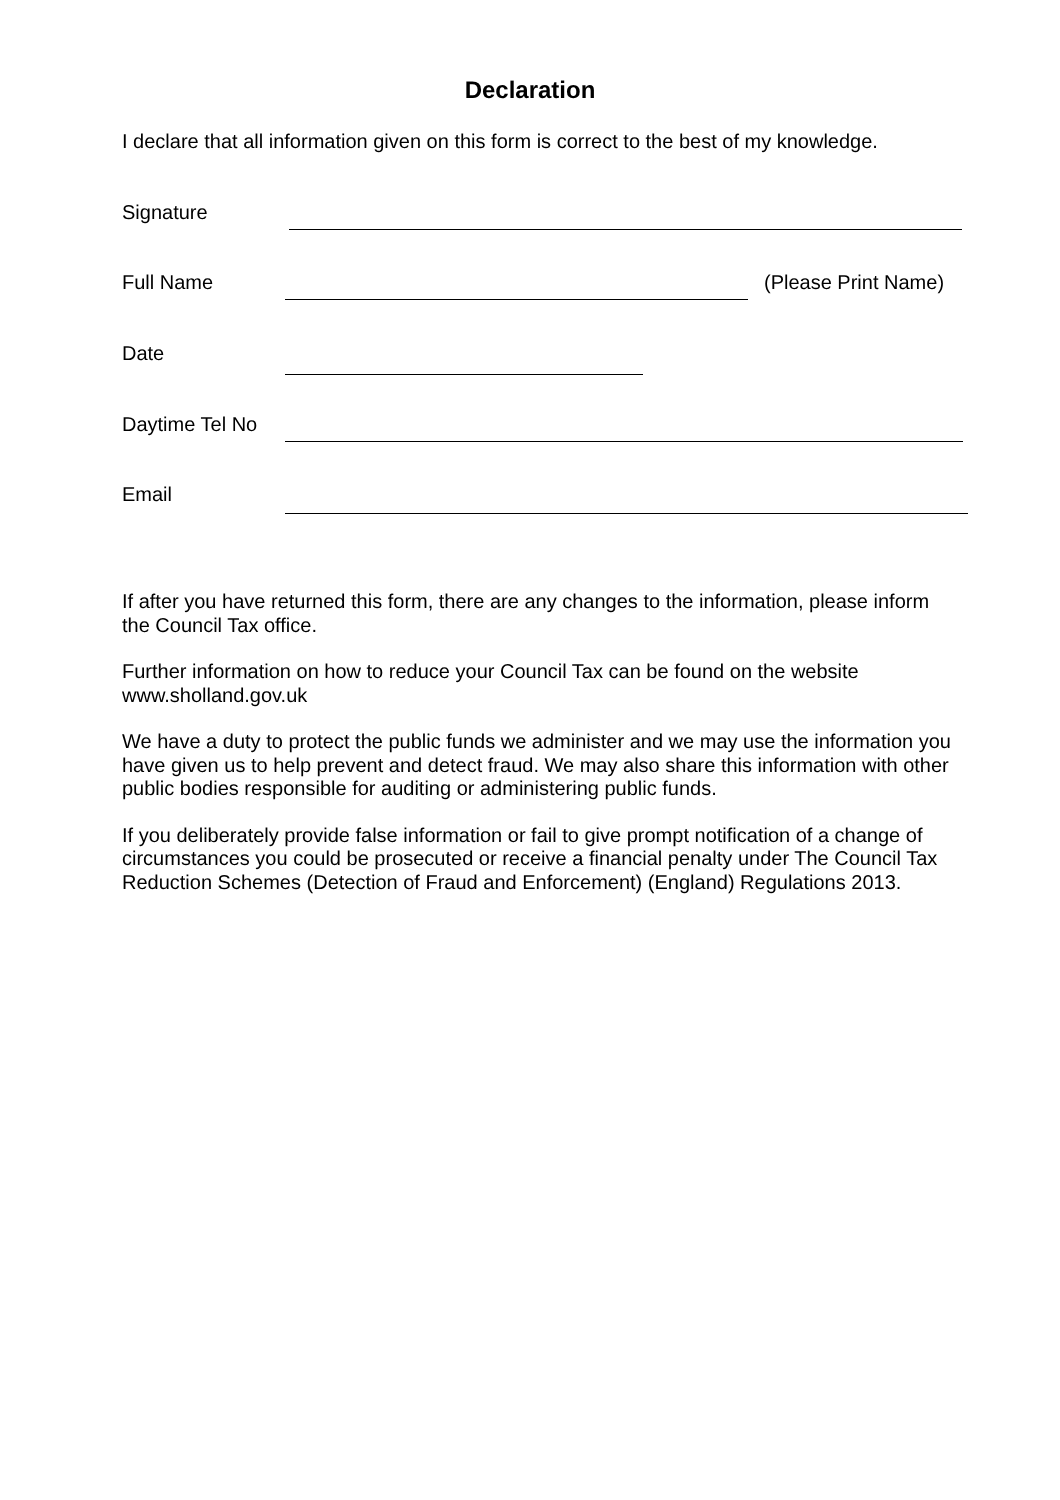Declaration
I declare that all information given on this form is correct to the best of my knowledge.
Signature
Full Name (Please Print Name)
Date
Daytime Tel No
Email
If after you have returned this form, there are any changes to the information, please inform the Council Tax office.
Further information on how to reduce your Council Tax can be found on the website www.sholland.gov.uk
We have a duty to protect the public funds we administer and we may use the information you have given us to help prevent and detect fraud. We may also share this information with other public bodies responsible for auditing or administering public funds.
If you deliberately provide false information or fail to give prompt notification of a change of circumstances you could be prosecuted or receive a financial penalty under The Council Tax Reduction Schemes (Detection of Fraud and Enforcement) (England) Regulations 2013.